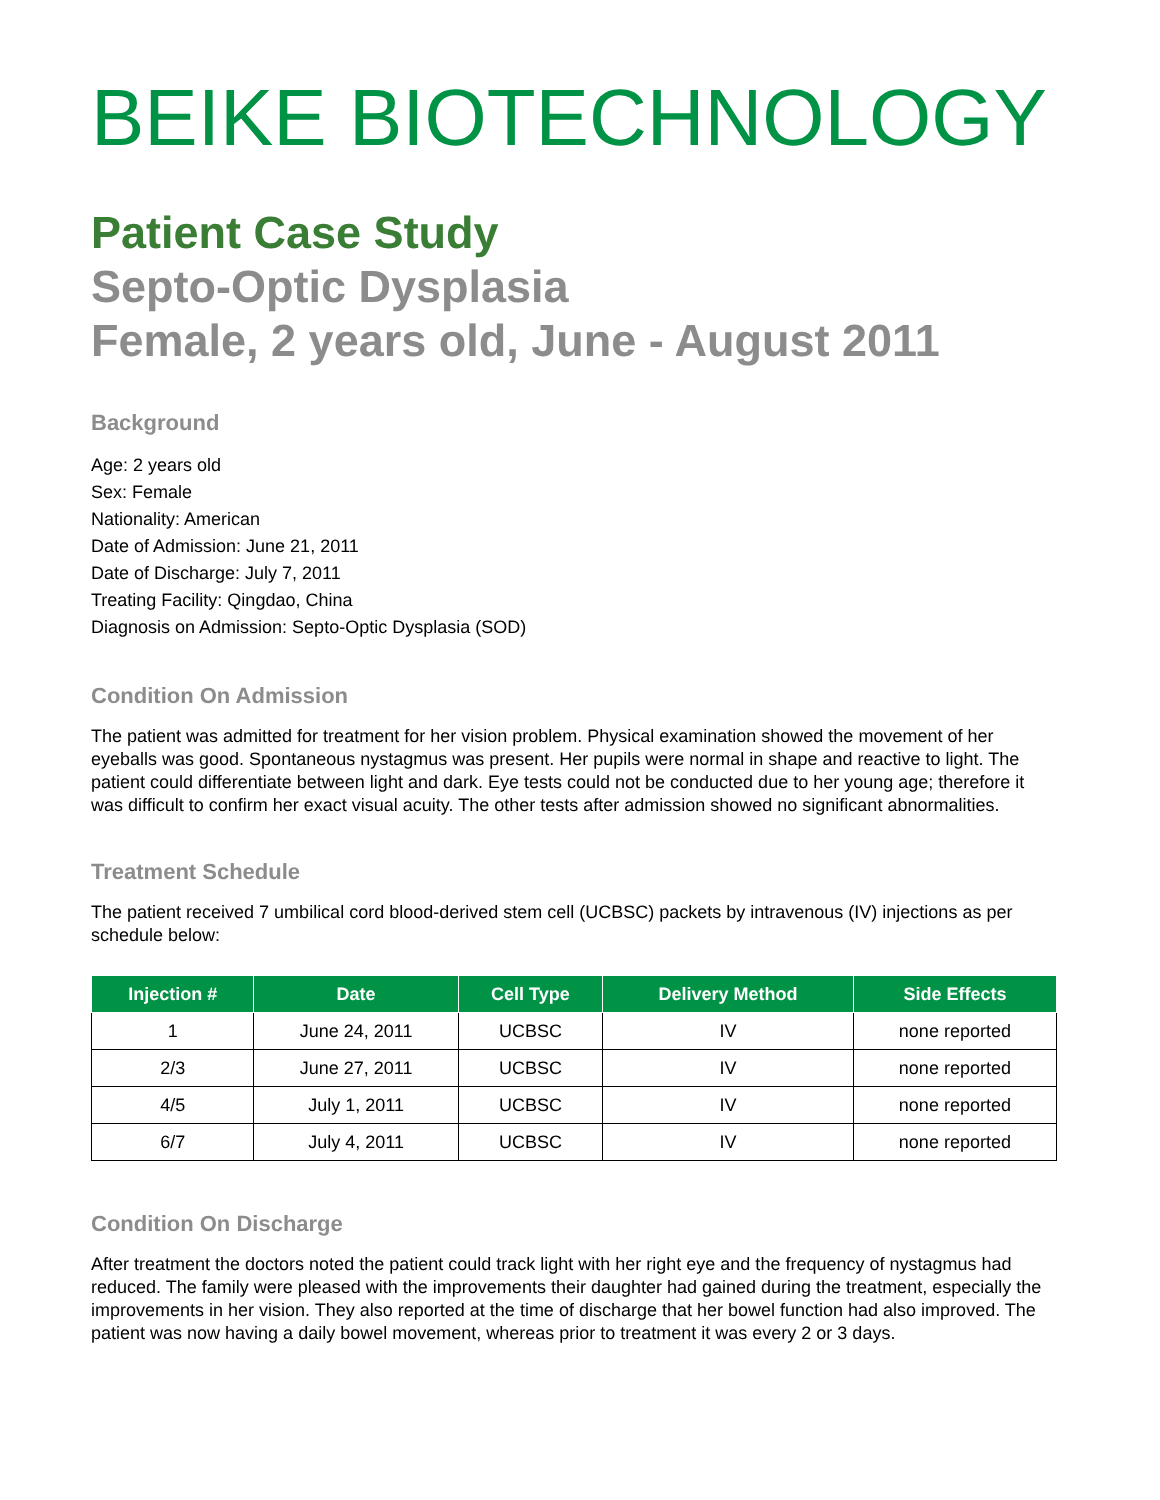BEIKE BIOTECHNOLOGY
Patient Case Study
Septo-Optic Dysplasia
Female, 2 years old, June - August 2011
Background
Age: 2 years old
Sex: Female
Nationality: American
Date of Admission: June 21, 2011
Date of Discharge: July 7, 2011
Treating Facility: Qingdao, China
Diagnosis on Admission: Septo-Optic Dysplasia (SOD)
Condition On Admission
The patient was admitted for treatment for her vision problem. Physical examination showed the movement of her eyeballs was good. Spontaneous nystagmus was present. Her pupils were normal in shape and reactive to light. The patient could differentiate between light and dark. Eye tests could not be conducted due to her young age; therefore it was difficult to confirm her exact visual acuity. The other tests after admission showed no significant abnormalities.
Treatment Schedule
The patient received 7 umbilical cord blood-derived stem cell (UCBSC) packets by intravenous (IV) injections as per schedule below:
| Injection # | Date | Cell Type | Delivery Method | Side Effects |
| --- | --- | --- | --- | --- |
| 1 | June 24, 2011 | UCBSC | IV | none reported |
| 2/3 | June 27, 2011 | UCBSC | IV | none reported |
| 4/5 | July 1, 2011 | UCBSC | IV | none reported |
| 6/7 | July 4, 2011 | UCBSC | IV | none reported |
Condition On Discharge
After treatment the doctors noted the patient could track light with her right eye and the frequency of nystagmus had reduced. The family were pleased with the improvements their daughter had gained during the treatment, especially the improvements in her vision. They also reported at the time of discharge that her bowel function had also improved. The patient was now having a daily bowel movement, whereas prior to treatment it was every 2 or 3 days.